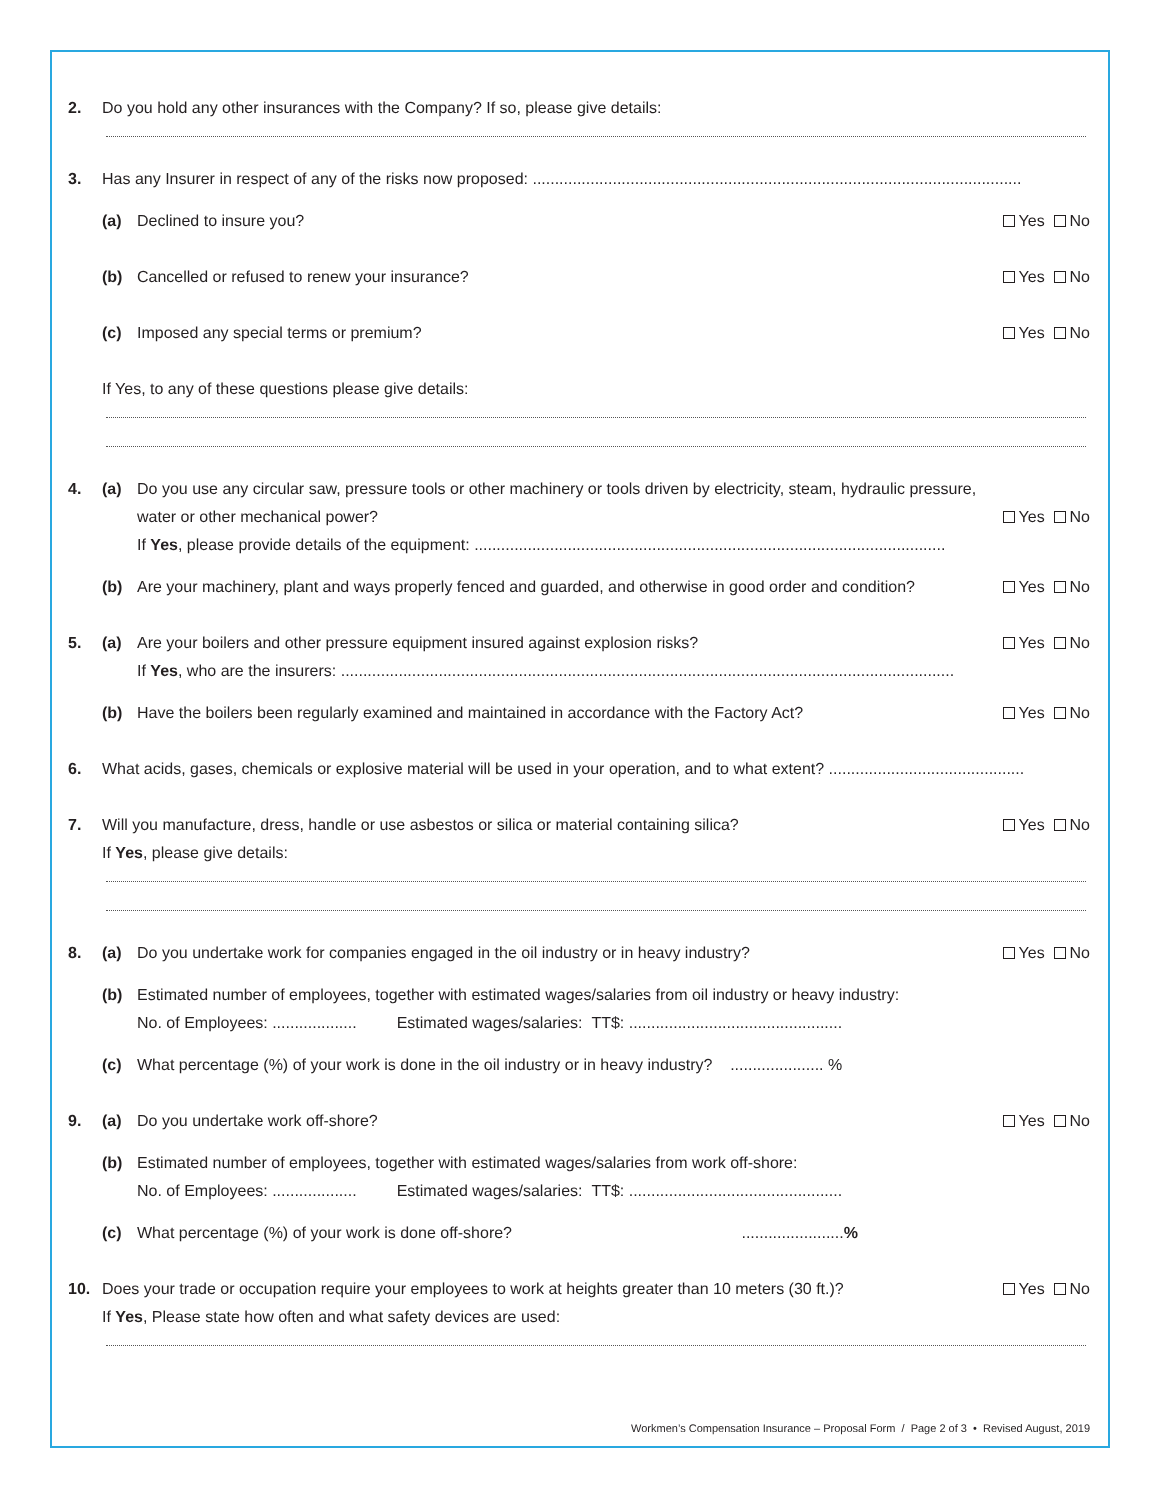2. Do you hold any other insurances with the Company? If so, please give details:
3. Has any Insurer in respect of any of the risks now proposed: ..............................................................................................................
(a) Declined to insure you? Yes No
(b) Cancelled or refused to renew your insurance? Yes No
(c) Imposed any special terms or premium? Yes No
If Yes, to any of these questions please give details:
4. (a) Do you use any circular saw, pressure tools or other machinery or tools driven by electricity, steam, hydraulic pressure,
water or other mechanical power?
If Yes, please provide details of the equipment: ..........................................................................................................
Yes No
(b) Are your machinery, plant and ways properly fenced and guarded, and otherwise in good order and condition? Yes No
5. (a) Are your boilers and other pressure equipment insured against explosion risks?
If Yes, who are the insurers: .......................................................................................................................................... Yes No
(b) Have the boilers been regularly examined and maintained in accordance with the Factory Act? Yes No
6. What acids, gases, chemicals or explosive material will be used in your operation, and to what extent? ............................................
7. Will you manufacture, dress, handle or use asbestos or silica or material containing silica?
If Yes, please give details: Yes No
8. (a) Do you undertake work for companies engaged in the oil industry or in heavy industry? Yes No
(b) Estimated number of employees, together with estimated wages/salaries from oil industry or heavy industry:
No. of Employees: ................... Estimated wages/salaries: TT$: ................................................
(c) What percentage (%) of your work is done in the oil industry or in heavy industry? ..................... %
9. (a) Do you undertake work off-shore? Yes No
(b) Estimated number of employees, together with estimated wages/salaries from work off-shore:
No. of Employees: ................... Estimated wages/salaries: TT$: ................................................
(c) What percentage (%) of your work is done off-shore? .......................%
10. Does your trade or occupation require your employees to work at heights greater than 10 meters (30 ft.)?
If Yes, Please state how often and what safety devices are used: Yes No
Workmen’s Compensation Insurance – Proposal Form / Page 2 of 3 • Revised August, 2019